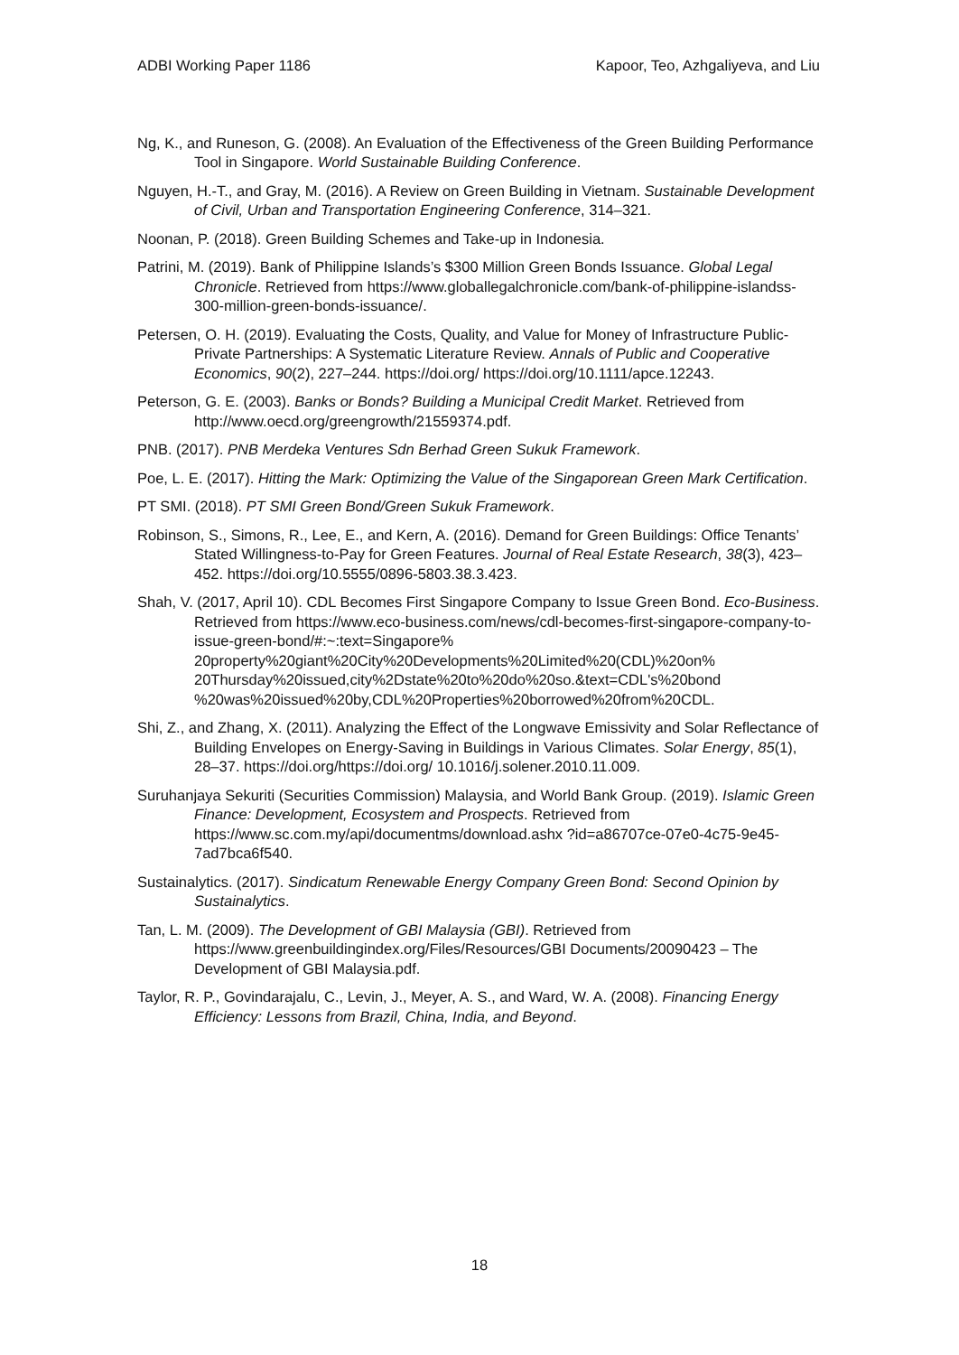ADBI Working Paper 1186 Kapoor, Teo, Azhgaliyeva, and Liu
Ng, K., and Runeson, G. (2008). An Evaluation of the Effectiveness of the Green Building Performance Tool in Singapore. World Sustainable Building Conference.
Nguyen, H.-T., and Gray, M. (2016). A Review on Green Building in Vietnam. Sustainable Development of Civil, Urban and Transportation Engineering Conference, 314–321.
Noonan, P. (2018). Green Building Schemes and Take-up in Indonesia.
Patrini, M. (2019). Bank of Philippine Islands’s $300 Million Green Bonds Issuance. Global Legal Chronicle. Retrieved from https://www.globallegalchronicle.com/bank-of-philippine-islandss-300-million-green-bonds-issuance/.
Petersen, O. H. (2019). Evaluating the Costs, Quality, and Value for Money of Infrastructure Public-Private Partnerships: A Systematic Literature Review. Annals of Public and Cooperative Economics, 90(2), 227–244. https://doi.org/ https://doi.org/10.1111/apce.12243.
Peterson, G. E. (2003). Banks or Bonds? Building a Municipal Credit Market. Retrieved from http://www.oecd.org/greengrowth/21559374.pdf.
PNB. (2017). PNB Merdeka Ventures Sdn Berhad Green Sukuk Framework.
Poe, L. E. (2017). Hitting the Mark: Optimizing the Value of the Singaporean Green Mark Certification.
PT SMI. (2018). PT SMI Green Bond/Green Sukuk Framework.
Robinson, S., Simons, R., Lee, E., and Kern, A. (2016). Demand for Green Buildings: Office Tenants’ Stated Willingness-to-Pay for Green Features. Journal of Real Estate Research, 38(3), 423–452. https://doi.org/10.5555/0896-5803.38.3.423.
Shah, V. (2017, April 10). CDL Becomes First Singapore Company to Issue Green Bond. Eco-Business. Retrieved from https://www.eco-business.com/news/cdl-becomes-first-singapore-company-to-issue-green-bond/#:~:text=Singapore% 20property%20giant%20City%20Developments%20Limited%20(CDL)%20on% 20Thursday%20issued,city%2Dstate%20to%20do%20so.&text=CDL's%20bond %20was%20issued%20by,CDL%20Properties%20borrowed%20from%20CDL.
Shi, Z., and Zhang, X. (2011). Analyzing the Effect of the Longwave Emissivity and Solar Reflectance of Building Envelopes on Energy-Saving in Buildings in Various Climates. Solar Energy, 85(1), 28–37. https://doi.org/https://doi.org/ 10.1016/j.solener.2010.11.009.
Suruhanjaya Sekuriti (Securities Commission) Malaysia, and World Bank Group. (2019). Islamic Green Finance: Development, Ecosystem and Prospects. Retrieved from https://www.sc.com.my/api/documentms/download.ashx ?id=a86707ce-07e0-4c75-9e45-7ad7bca6f540.
Sustainalytics. (2017). Sindicatum Renewable Energy Company Green Bond: Second Opinion by Sustainalytics.
Tan, L. M. (2009). The Development of GBI Malaysia (GBI). Retrieved from https://www.greenbuildingindex.org/Files/Resources/GBI Documents/20090423 – The Development of GBI Malaysia.pdf.
Taylor, R. P., Govindarajalu, C., Levin, J., Meyer, A. S., and Ward, W. A. (2008). Financing Energy Efficiency: Lessons from Brazil, China, India, and Beyond.
18